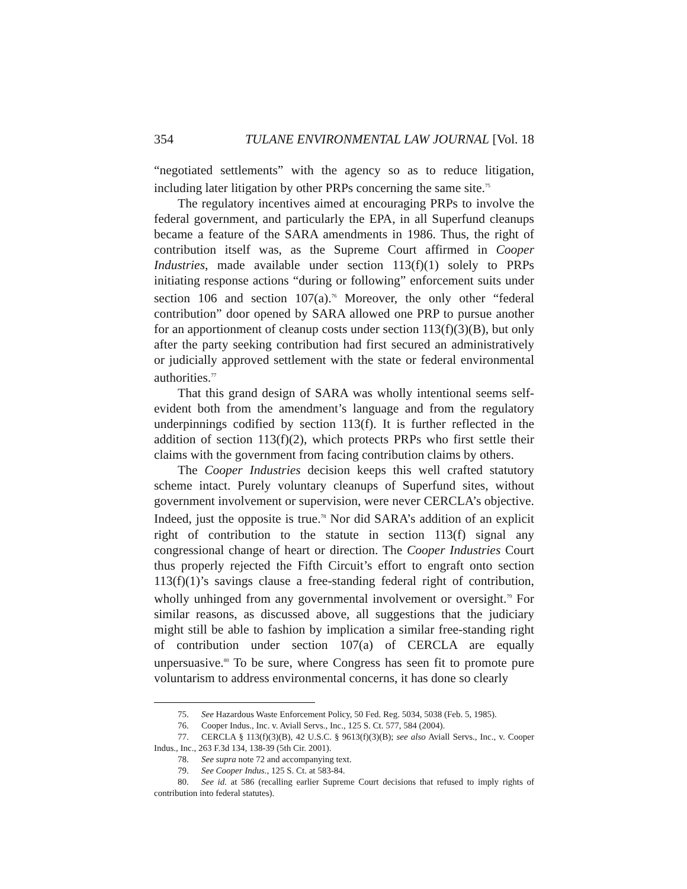354 TULANE ENVIRONMENTAL LAW JOURNAL [Vol. 18
“negotiated settlements” with the agency so as to reduce litigation, including later litigation by other PRPs concerning the same site.<sup>75</sup>
The regulatory incentives aimed at encouraging PRPs to involve the federal government, and particularly the EPA, in all Superfund cleanups became a feature of the SARA amendments in 1986. Thus, the right of contribution itself was, as the Supreme Court affirmed in Cooper Industries, made available under section 113(f)(1) solely to PRPs initiating response actions “during or following” enforcement suits under section 106 and section 107(a).<sup>76</sup> Moreover, the only other “federal contribution” door opened by SARA allowed one PRP to pursue another for an apportionment of cleanup costs under section 113(f)(3)(B), but only after the party seeking contribution had first secured an administratively or judicially approved settlement with the state or federal environmental authorities.<sup>77</sup>
That this grand design of SARA was wholly intentional seems self-evident both from the amendment’s language and from the regulatory underpinnings codified by section 113(f). It is further reflected in the addition of section 113(f)(2), which protects PRPs who first settle their claims with the government from facing contribution claims by others.
The Cooper Industries decision keeps this well crafted statutory scheme intact. Purely voluntary cleanups of Superfund sites, without government involvement or supervision, were never CERCLA’s objective. Indeed, just the opposite is true.<sup>78</sup> Nor did SARA’s addition of an explicit right of contribution to the statute in section 113(f) signal any congressional change of heart or direction. The Cooper Industries Court thus properly rejected the Fifth Circuit’s effort to engraft onto section 113(f)(1)’s savings clause a free-standing federal right of contribution, wholly unhinged from any governmental involvement or oversight.<sup>79</sup> For similar reasons, as discussed above, all suggestions that the judiciary might still be able to fashion by implication a similar free-standing right of contribution under section 107(a) of CERCLA are equally unpersuasive.<sup>80</sup> To be sure, where Congress has seen fit to promote pure voluntarism to address environmental concerns, it has done so clearly
75. See Hazardous Waste Enforcement Policy, 50 Fed. Reg. 5034, 5038 (Feb. 5, 1985).
76. Cooper Indus., Inc. v. Aviall Servs., Inc., 125 S. Ct. 577, 584 (2004).
77. CERCLA § 113(f)(3)(B), 42 U.S.C. § 9613(f)(3)(B); see also Aviall Servs., Inc., v. Cooper Indus., Inc., 263 F.3d 134, 138-39 (5th Cir. 2001).
78. See supra note 72 and accompanying text.
79. See Cooper Indus., 125 S. Ct. at 583-84.
80. See id. at 586 (recalling earlier Supreme Court decisions that refused to imply rights of contribution into federal statutes).